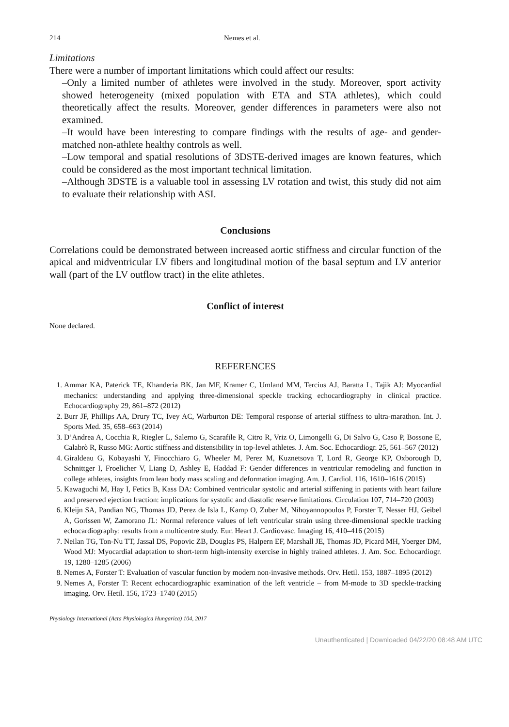214 Nemes et al.
Limitations
There were a number of important limitations which could affect our results:
–Only a limited number of athletes were involved in the study. Moreover, sport activity showed heterogeneity (mixed population with ETA and STA athletes), which could theoretically affect the results. Moreover, gender differences in parameters were also not examined.
–It would have been interesting to compare findings with the results of age- and gender-matched non-athlete healthy controls as well.
–Low temporal and spatial resolutions of 3DSTE-derived images are known features, which could be considered as the most important technical limitation.
–Although 3DSTE is a valuable tool in assessing LV rotation and twist, this study did not aim to evaluate their relationship with ASI.
Conclusions
Correlations could be demonstrated between increased aortic stiffness and circular function of the apical and midventricular LV fibers and longitudinal motion of the basal septum and LV anterior wall (part of the LV outflow tract) in the elite athletes.
Conflict of interest
None declared.
REFERENCES
1. Ammar KA, Paterick TE, Khanderia BK, Jan MF, Kramer C, Umland MM, Tercius AJ, Baratta L, Tajik AJ: Myocardial mechanics: understanding and applying three-dimensional speckle tracking echocardiography in clinical practice. Echocardiography 29, 861–872 (2012)
2. Burr JF, Phillips AA, Drury TC, Ivey AC, Warburton DE: Temporal response of arterial stiffness to ultra-marathon. Int. J. Sports Med. 35, 658–663 (2014)
3. D’Andrea A, Cocchia R, Riegler L, Salerno G, Scarafile R, Citro R, Vriz O, Limongelli G, Di Salvo G, Caso P, Bossone E, Calabrò R, Russo MG: Aortic stiffness and distensibility in top-level athletes. J. Am. Soc. Echocardiogr. 25, 561–567 (2012)
4. Giraldeau G, Kobayashi Y, Finocchiaro G, Wheeler M, Perez M, Kuznetsova T, Lord R, George KP, Oxborough D, Schnittger I, Froelicher V, Liang D, Ashley E, Haddad F: Gender differences in ventricular remodeling and function in college athletes, insights from lean body mass scaling and deformation imaging. Am. J. Cardiol. 116, 1610–1616 (2015)
5. Kawaguchi M, Hay I, Fetics B, Kass DA: Combined ventricular systolic and arterial stiffening in patients with heart failure and preserved ejection fraction: implications for systolic and diastolic reserve limitations. Circulation 107, 714–720 (2003)
6. Kleijn SA, Pandian NG, Thomas JD, Perez de Isla L, Kamp O, Zuber M, Nihoyannopoulos P, Forster T, Nesser HJ, Geibel A, Gorissen W, Zamorano JL: Normal reference values of left ventricular strain using three-dimensional speckle tracking echocardiography: results from a multicentre study. Eur. Heart J. Cardiovasc. Imaging 16, 410–416 (2015)
7. Neilan TG, Ton-Nu TT, Jassal DS, Popovic ZB, Douglas PS, Halpern EF, Marshall JE, Thomas JD, Picard MH, Yoerger DM, Wood MJ: Myocardial adaptation to short-term high-intensity exercise in highly trained athletes. J. Am. Soc. Echocardiogr. 19, 1280–1285 (2006)
8. Nemes A, Forster T: Evaluation of vascular function by modern non-invasive methods. Orv. Hetil. 153, 1887–1895 (2012)
9. Nemes A, Forster T: Recent echocardiographic examination of the left ventricle – from M-mode to 3D speckle-tracking imaging. Orv. Hetil. 156, 1723–1740 (2015)
Physiology International (Acta Physiologica Hungarica) 104, 2017
Unauthenticated | Downloaded 04/22/20 08:48 AM UTC